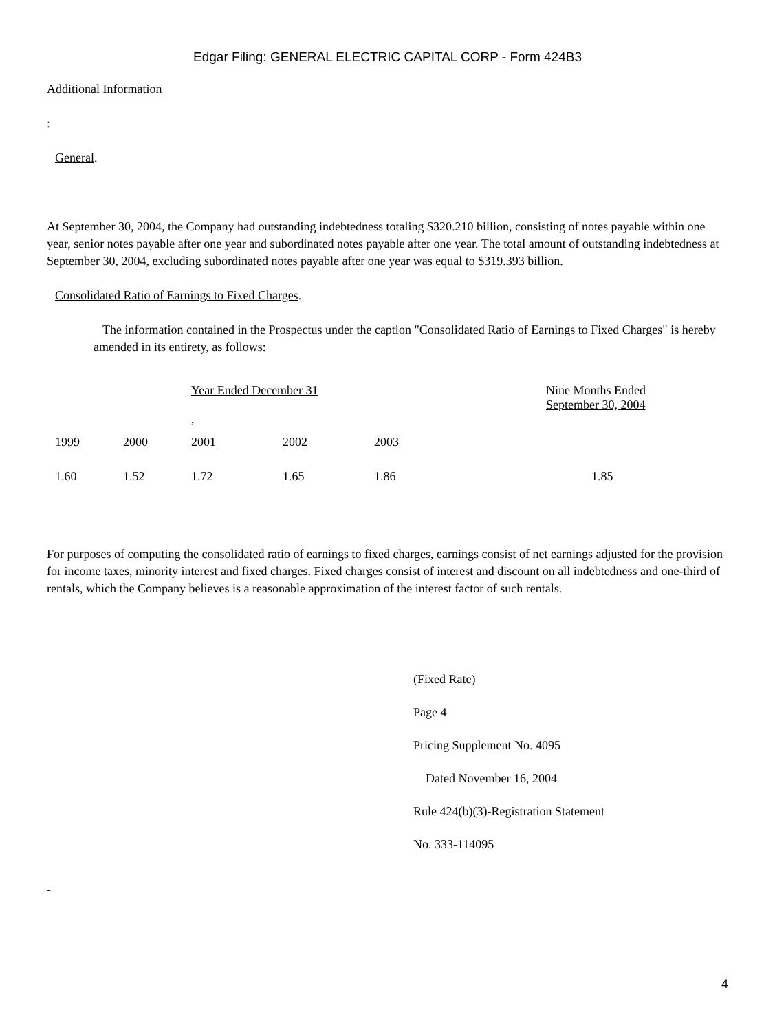Edgar Filing: GENERAL ELECTRIC CAPITAL CORP - Form 424B3
Additional Information
:
General.
At September 30, 2004, the Company had outstanding indebtedness totaling $320.210 billion, consisting of notes payable within one year, senior notes payable after one year and subordinated notes payable after one year. The total amount of outstanding indebtedness at September 30, 2004, excluding subordinated notes payable after one year was equal to $319.393 billion.
Consolidated Ratio of Earnings to Fixed Charges.
The information contained in the Prospectus under the caption "Consolidated Ratio of Earnings to Fixed Charges" is hereby amended in its entirety, as follows:
| | | Year Ended December 31 , | | | | Nine Months Ended September 30, 2004 |
| 1999 | 2000 | 2001 | 2002 | 2003 | | |
| 1.60 | 1.52 | 1.72 | 1.65 | 1.86 | | 1.85 |
For purposes of computing the consolidated ratio of earnings to fixed charges, earnings consist of net earnings adjusted for the provision for income taxes, minority interest and fixed charges. Fixed charges consist of interest and discount on all indebtedness and one-third of rentals, which the Company believes is a reasonable approximation of the interest factor of such rentals.
(Fixed Rate)
Page 4
Pricing Supplement No. 4095
Dated November 16, 2004
Rule 424(b)(3)-Registration Statement
No. 333-114095
-
4